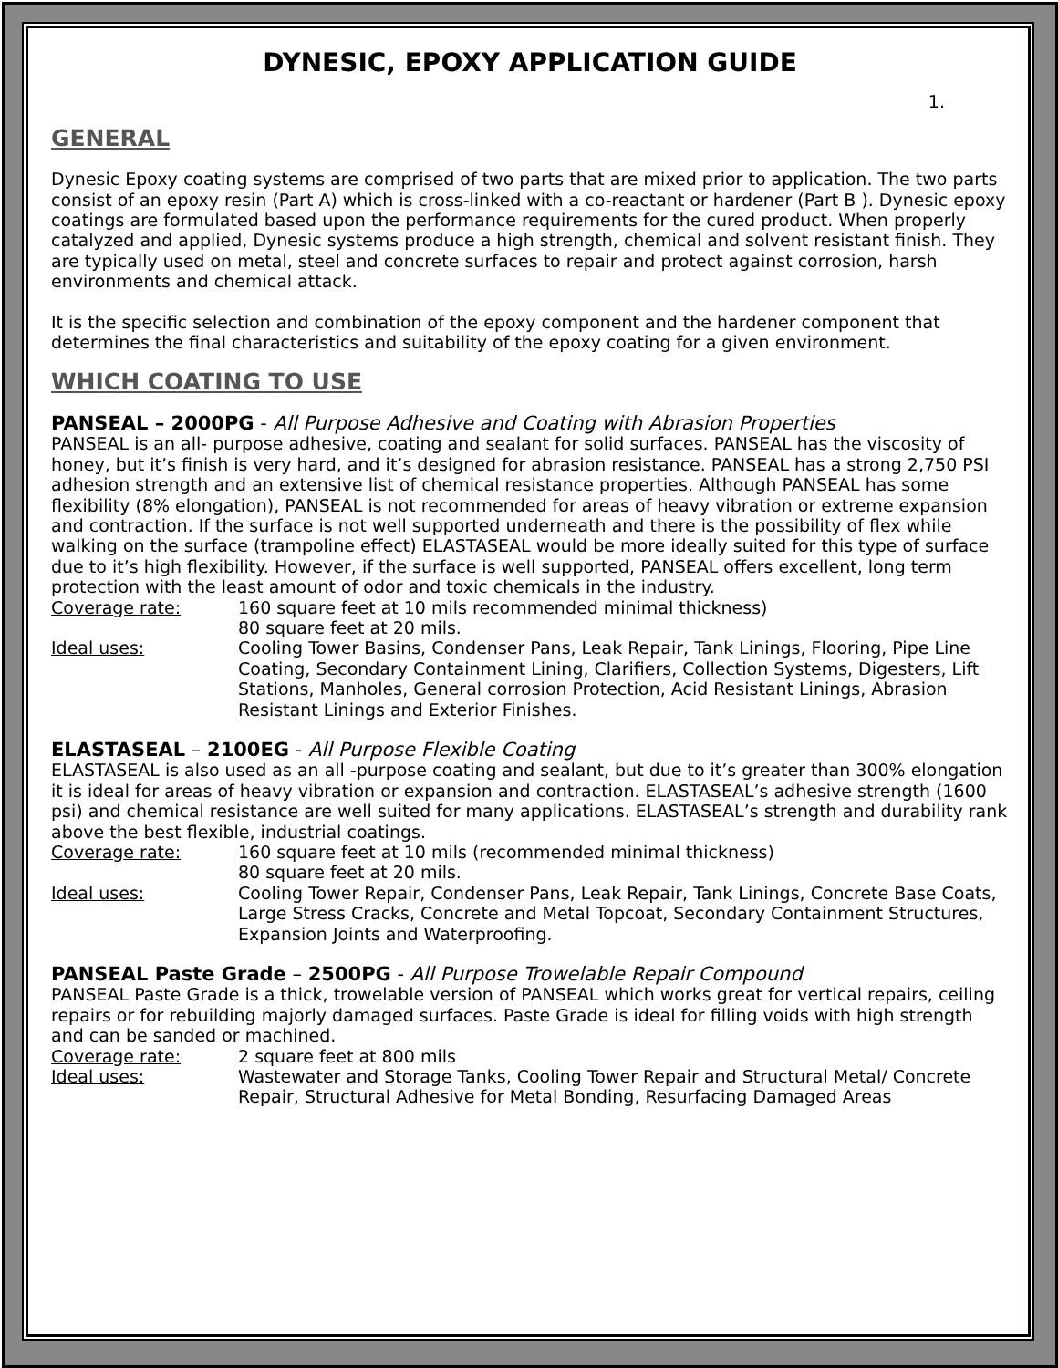DYNESIC, EPOXY APPLICATION GUIDE
1.
GENERAL
Dynesic Epoxy coating systems are comprised of two parts that are mixed prior to application. The two parts consist of an epoxy resin (Part A) which is cross-linked with a co-reactant or hardener (Part B ). Dynesic epoxy coatings are formulated based upon the performance requirements for the cured product. When properly catalyzed and applied, Dynesic systems produce a high strength, chemical and solvent resistant finish. They are typically used on metal, steel and concrete surfaces to repair and protect against corrosion, harsh environments and chemical attack.
It is the specific selection and combination of the epoxy component and the hardener component that determines the final characteristics and suitability of the epoxy coating for a given environment.
WHICH COATING TO USE
PANSEAL – 2000PG - All Purpose Adhesive and Coating with Abrasion Properties
PANSEAL is an all- purpose adhesive, coating and sealant for solid surfaces. PANSEAL has the viscosity of honey, but it’s finish is very hard, and it’s designed for abrasion resistance. PANSEAL has a strong 2,750 PSI adhesion strength and an extensive list of chemical resistance properties. Although PANSEAL has some flexibility (8% elongation), PANSEAL is not recommended for areas of heavy vibration or extreme expansion and contraction. If the surface is not well supported underneath and there is the possibility of flex while walking on the surface (trampoline effect) ELASTASEAL would be more ideally suited for this type of surface due to it’s high flexibility. However, if the surface is well supported, PANSEAL offers excellent, long term protection with the least amount of odor and toxic chemicals in the industry.
Coverage rate: 160 square feet at 10 mils recommended minimal thickness)
80 square feet at 20 mils.
Ideal uses: Cooling Tower Basins, Condenser Pans, Leak Repair, Tank Linings, Flooring, Pipe Line Coating, Secondary Containment Lining, Clarifiers, Collection Systems, Digesters, Lift Stations, Manholes, General corrosion Protection, Acid Resistant Linings, Abrasion Resistant Linings and Exterior Finishes.
ELASTASEAL – 2100EG - All Purpose Flexible Coating
ELASTASEAL is also used as an all -purpose coating and sealant, but due to it’s greater than 300% elongation it is ideal for areas of heavy vibration or expansion and contraction. ELASTASEAL’s adhesive strength (1600 psi) and chemical resistance are well suited for many applications. ELASTASEAL’s strength and durability rank above the best flexible, industrial coatings.
Coverage rate: 160 square feet at 10 mils (recommended minimal thickness)
80 square feet at 20 mils.
Ideal uses: Cooling Tower Repair, Condenser Pans, Leak Repair, Tank Linings, Concrete Base Coats, Large Stress Cracks, Concrete and Metal Topcoat, Secondary Containment Structures, Expansion Joints and Waterproofing.
PANSEAL Paste Grade – 2500PG - All Purpose Trowelable Repair Compound
PANSEAL Paste Grade is a thick, trowelable version of PANSEAL which works great for vertical repairs, ceiling repairs or for rebuilding majorly damaged surfaces. Paste Grade is ideal for filling voids with high strength and can be sanded or machined.
Coverage rate: 2 square feet at 800 mils
Ideal uses: Wastewater and Storage Tanks, Cooling Tower Repair and Structural Metal/ Concrete Repair, Structural Adhesive for Metal Bonding, Resurfacing Damaged Areas